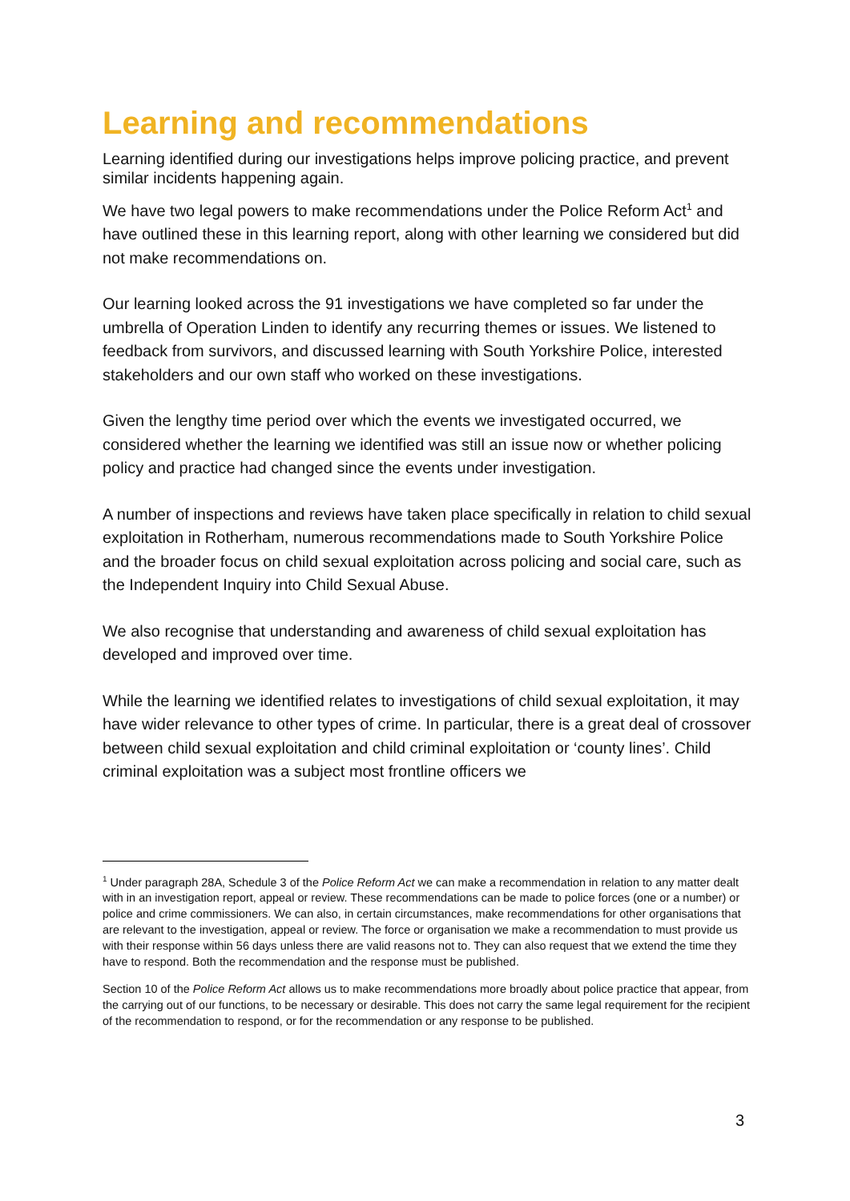Learning and recommendations
Learning identified during our investigations helps improve policing practice, and prevent similar incidents happening again.
We have two legal powers to make recommendations under the Police Reform Act<sup>1</sup> and have outlined these in this learning report, along with other learning we considered but did not make recommendations on.
Our learning looked across the 91 investigations we have completed so far under the umbrella of Operation Linden to identify any recurring themes or issues. We listened to feedback from survivors, and discussed learning with South Yorkshire Police, interested stakeholders and our own staff who worked on these investigations.
Given the lengthy time period over which the events we investigated occurred, we considered whether the learning we identified was still an issue now or whether policing policy and practice had changed since the events under investigation.
A number of inspections and reviews have taken place specifically in relation to child sexual exploitation in Rotherham, numerous recommendations made to South Yorkshire Police and the broader focus on child sexual exploitation across policing and social care, such as the Independent Inquiry into Child Sexual Abuse.
We also recognise that understanding and awareness of child sexual exploitation has developed and improved over time.
While the learning we identified relates to investigations of child sexual exploitation, it may have wider relevance to other types of crime. In particular, there is a great deal of crossover between child sexual exploitation and child criminal exploitation or ‘county lines’. Child criminal exploitation was a subject most frontline officers we
<sup>1</sup> Under paragraph 28A, Schedule 3 of the Police Reform Act we can make a recommendation in relation to any matter dealt with in an investigation report, appeal or review. These recommendations can be made to police forces (one or a number) or police and crime commissioners. We can also, in certain circumstances, make recommendations for other organisations that are relevant to the investigation, appeal or review. The force or organisation we make a recommendation to must provide us with their response within 56 days unless there are valid reasons not to. They can also request that we extend the time they have to respond. Both the recommendation and the response must be published.
Section 10 of the Police Reform Act allows us to make recommendations more broadly about police practice that appear, from the carrying out of our functions, to be necessary or desirable. This does not carry the same legal requirement for the recipient of the recommendation to respond, or for the recommendation or any response to be published.
3